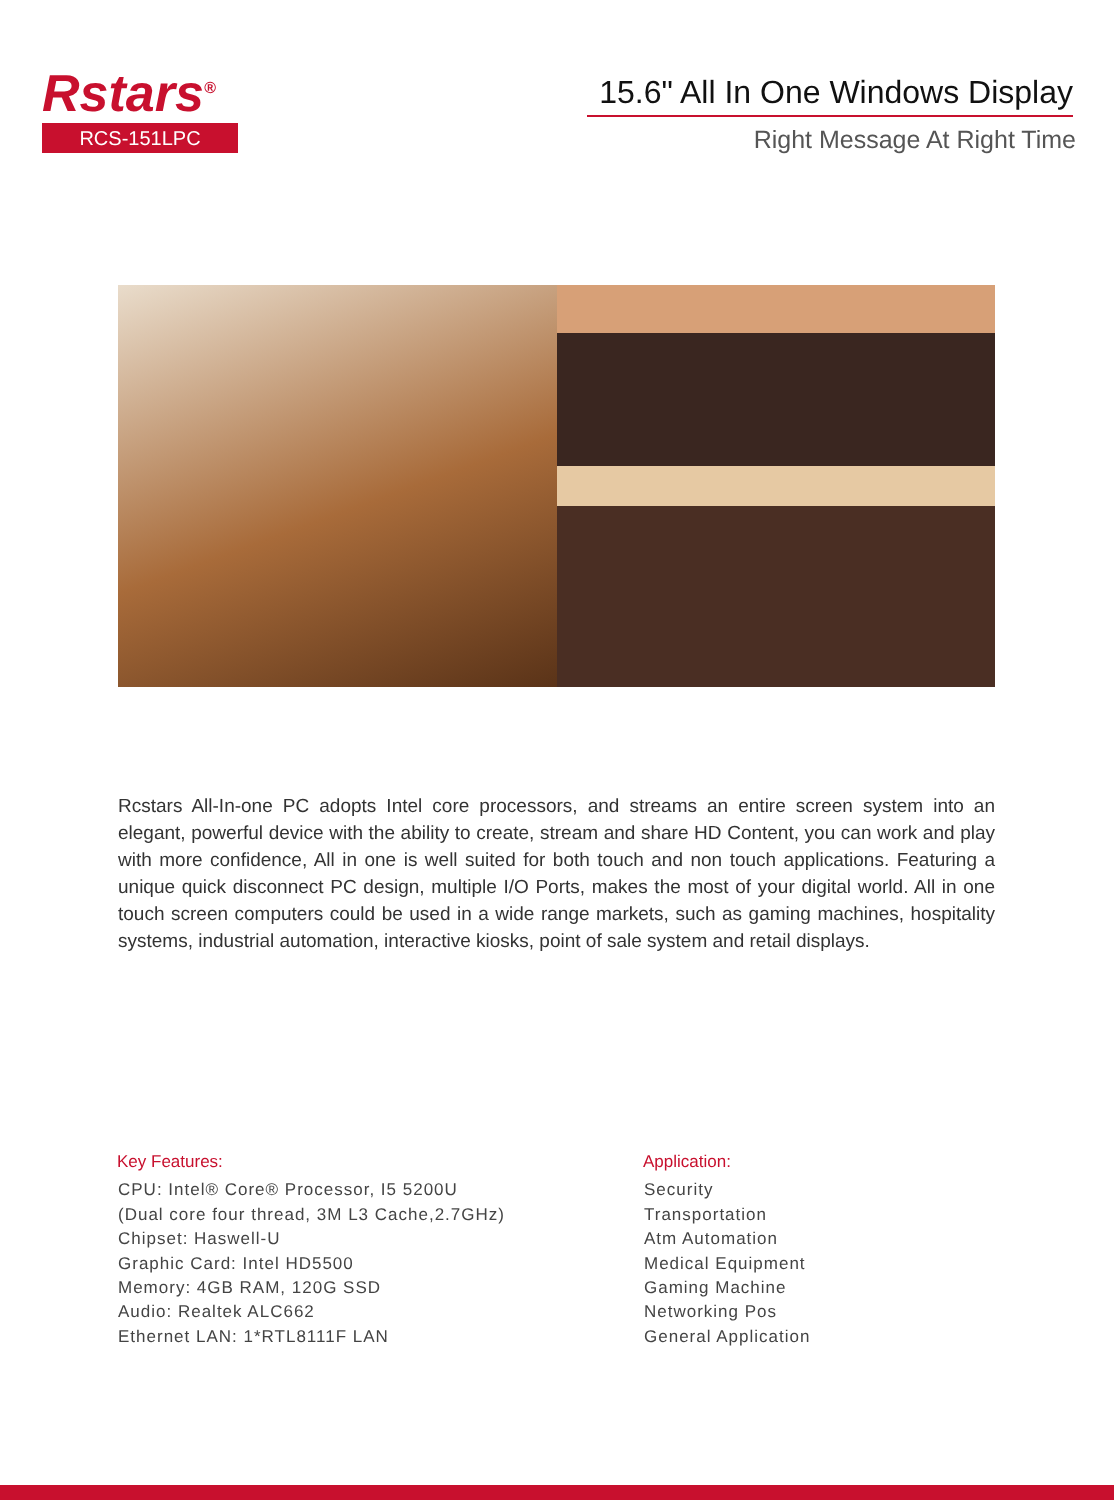Rstars<sup>®</sup>
RCS-151LPC
15.6" All In One Windows Display
Right Message At Right Time
Rcstars All-In-one PC adopts Intel core processors, and streams an entire screen system into an elegant, powerful device with the ability to create, stream and share HD Content, you can work and play with more confidence, All in one is well suited for both touch and non touch applications. Featuring a unique quick disconnect PC design, multiple I/O Ports, makes the most of your digital world. All in one touch screen computers could be used in a wide range markets, such as gaming machines, hospitality systems, industrial automation, interactive kiosks, point of sale system and retail displays.
Key Features:
CPU: Intel® Core® Processor, I5 5200U
(Dual core four thread, 3M L3 Cache,2.7GHz)
Chipset: Haswell-U
Graphic Card: Intel HD5500
Memory: 4GB RAM, 120G SSD
Audio: Realtek ALC662
Ethernet LAN: 1*RTL8111F LAN
Application:
Security
Transportation
Atm Automation
Medical Equipment
Gaming Machine
Networking Pos
General Application